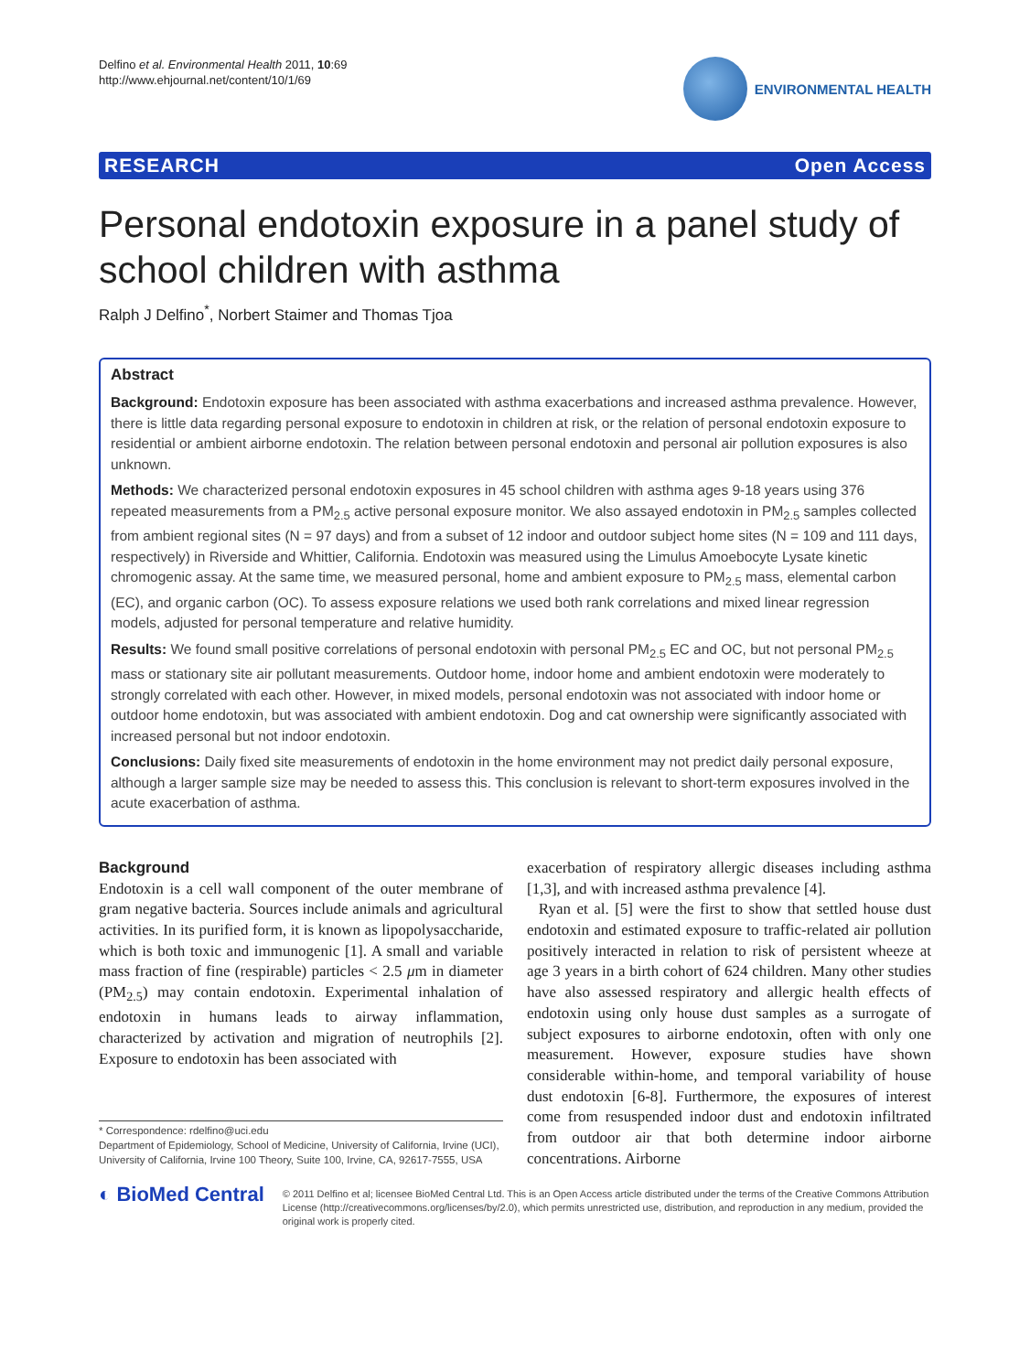Delfino et al. Environmental Health 2011, 10:69
http://www.ehjournal.net/content/10/1/69
ENVIRONMENTAL HEALTH
RESEARCH Open Access
Personal endotoxin exposure in a panel study of school children with asthma
Ralph J Delfino<sup>*</sup>, Norbert Staimer and Thomas Tjoa
Abstract
Background: Endotoxin exposure has been associated with asthma exacerbations and increased asthma prevalence. However, there is little data regarding personal exposure to endotoxin in children at risk, or the relation of personal endotoxin exposure to residential or ambient airborne endotoxin. The relation between personal endotoxin and personal air pollution exposures is also unknown.
Methods: We characterized personal endotoxin exposures in 45 school children with asthma ages 9-18 years using 376 repeated measurements from a PM<sub>2.5</sub> active personal exposure monitor. We also assayed endotoxin in PM<sub>2.5</sub> samples collected from ambient regional sites (N = 97 days) and from a subset of 12 indoor and outdoor subject home sites (N = 109 and 111 days, respectively) in Riverside and Whittier, California. Endotoxin was measured using the Limulus Amoebocyte Lysate kinetic chromogenic assay. At the same time, we measured personal, home and ambient exposure to PM<sub>2.5</sub> mass, elemental carbon (EC), and organic carbon (OC). To assess exposure relations we used both rank correlations and mixed linear regression models, adjusted for personal temperature and relative humidity.
Results: We found small positive correlations of personal endotoxin with personal PM<sub>2.5</sub> EC and OC, but not personal PM<sub>2.5</sub> mass or stationary site air pollutant measurements. Outdoor home, indoor home and ambient endotoxin were moderately to strongly correlated with each other. However, in mixed models, personal endotoxin was not associated with indoor home or outdoor home endotoxin, but was associated with ambient endotoxin. Dog and cat ownership were significantly associated with increased personal but not indoor endotoxin.
Conclusions: Daily fixed site measurements of endotoxin in the home environment may not predict daily personal exposure, although a larger sample size may be needed to assess this. This conclusion is relevant to short-term exposures involved in the acute exacerbation of asthma.
Background
Endotoxin is a cell wall component of the outer membrane of gram negative bacteria. Sources include animals and agricultural activities. In its purified form, it is known as lipopolysaccharide, which is both toxic and immunogenic [1]. A small and variable mass fraction of fine (respirable) particles < 2.5 μm in diameter (PM<sub>2.5</sub>) may contain endotoxin. Experimental inhalation of endotoxin in humans leads to airway inflammation, characterized by activation and migration of neutrophils [2]. Exposure to endotoxin has been associated with
* Correspondence: rdelfino@uci.edu
Department of Epidemiology, School of Medicine, University of California, Irvine (UCI), University of California, Irvine 100 Theory, Suite 100, Irvine, CA, 92617-7555, USA
exacerbation of respiratory allergic diseases including asthma [1,3], and with increased asthma prevalence [4].
Ryan et al. [5] were the first to show that settled house dust endotoxin and estimated exposure to traffic-related air pollution positively interacted in relation to risk of persistent wheeze at age 3 years in a birth cohort of 624 children. Many other studies have also assessed respiratory and allergic health effects of endotoxin using only house dust samples as a surrogate of subject exposures to airborne endotoxin, often with only one measurement. However, exposure studies have shown considerable within-home, and temporal variability of house dust endotoxin [6-8]. Furthermore, the exposures of interest come from resuspended indoor dust and endotoxin infiltrated from outdoor air that both determine indoor airborne concentrations. Airborne
◐ BioMed Central
© 2011 Delfino et al; licensee BioMed Central Ltd. This is an Open Access article distributed under the terms of the Creative Commons Attribution License (http://creativecommons.org/licenses/by/2.0), which permits unrestricted use, distribution, and reproduction in any medium, provided the original work is properly cited.